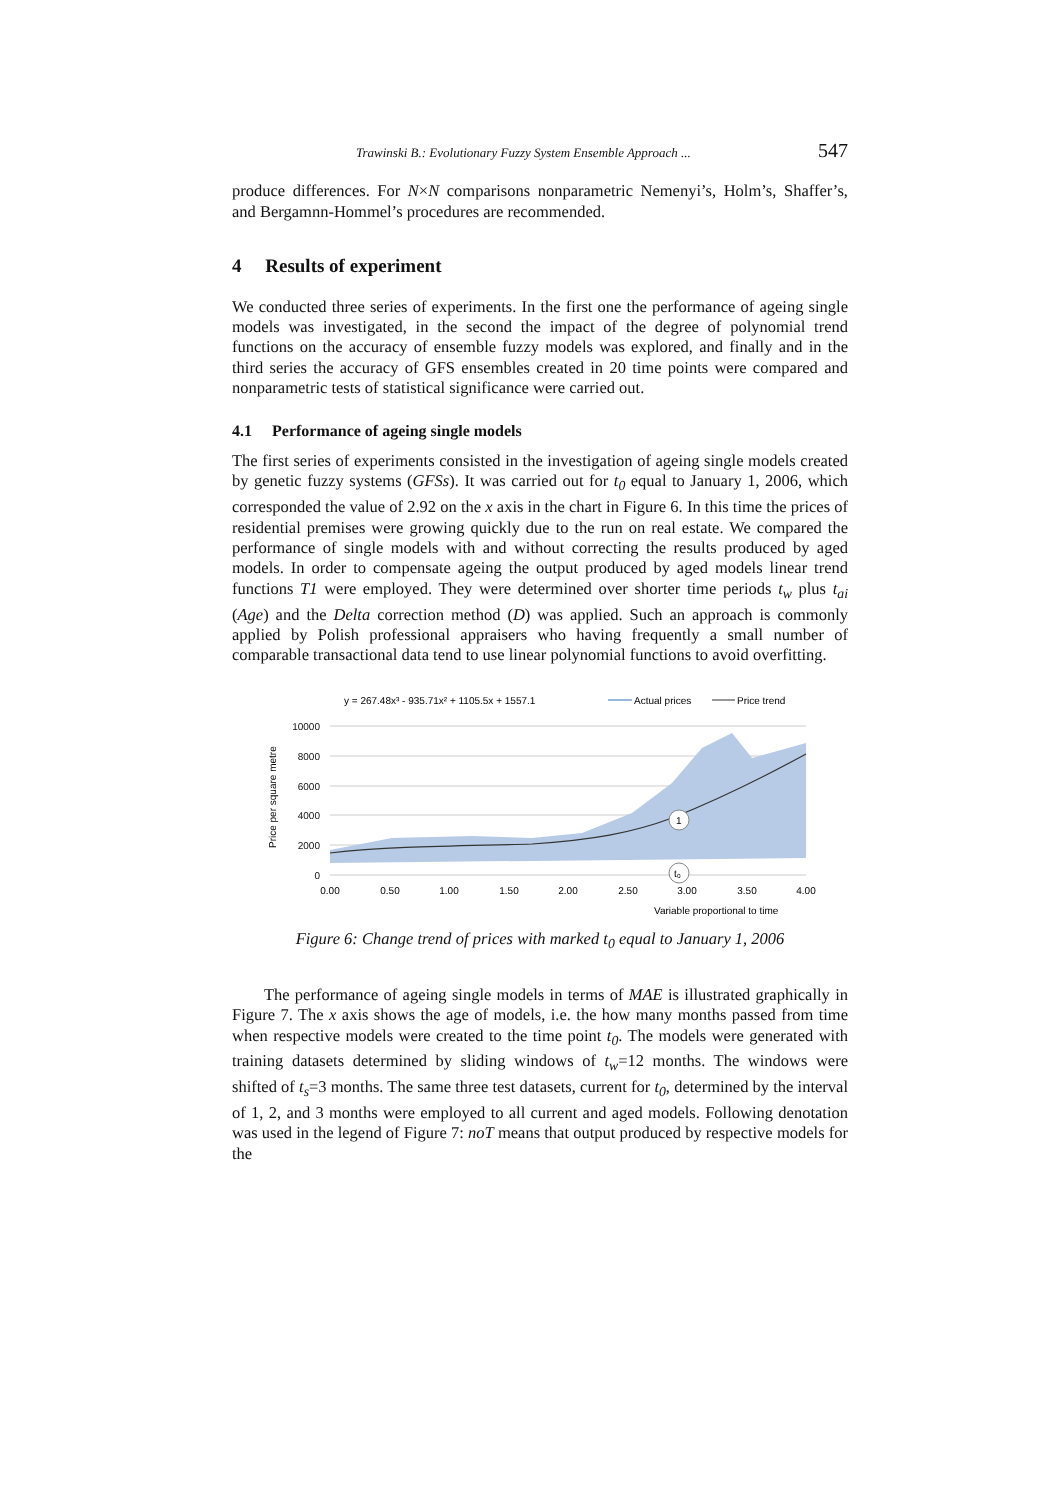Trawinski B.: Evolutionary Fuzzy System Ensemble Approach ... 547
produce differences. For N×N comparisons nonparametric Nemenyi’s, Holm’s, Shaffer’s, and Bergamnn-Hommel’s procedures are recommended.
4 Results of experiment
We conducted three series of experiments. In the first one the performance of ageing single models was investigated, in the second the impact of the degree of polynomial trend functions on the accuracy of ensemble fuzzy models was explored, and finally and in the third series the accuracy of GFS ensembles created in 20 time points were compared and nonparametric tests of statistical significance were carried out.
4.1 Performance of ageing single models
The first series of experiments consisted in the investigation of ageing single models created by genetic fuzzy systems (GFSs). It was carried out for t<sub>0</sub> equal to January 1, 2006, which corresponded the value of 2.92 on the x axis in the chart in Figure 6. In this time the prices of residential premises were growing quickly due to the run on real estate. We compared the performance of single models with and without correcting the results produced by aged models. In order to compensate ageing the output produced by aged models linear trend functions T1 were employed. They were determined over shorter time periods t<sub>w</sub> plus t<sub>ai</sub> (Age) and the Delta correction method (D) was applied. Such an approach is commonly applied by Polish professional appraisers who having frequently a small number of comparable transactional data tend to use linear polynomial functions to avoid overfitting.
y = 267.48x³ - 935.71x² + 1105.5x + 1557.1
Actual prices
Price trend
Price per square metre
10000
8000
6000
4000
2000
0
1
t₀
0.00
0.50
1.00
1.50
2.00
2.50
3.00
3.50
4.00
Variable proportional to time
Figure 6: Change trend of prices with marked t<sub>0</sub> equal to January 1, 2006
The performance of ageing single models in terms of MAE is illustrated graphically in Figure 7. The x axis shows the age of models, i.e. the how many months passed from time when respective models were created to the time point t<sub>0</sub>. The models were generated with training datasets determined by sliding windows of t<sub>w</sub>=12 months. The windows were shifted of t<sub>s</sub>=3 months. The same three test datasets, current for t<sub>0</sub>, determined by the interval of 1, 2, and 3 months were employed to all current and aged models. Following denotation was used in the legend of Figure 7: noT means that output produced by respective models for the